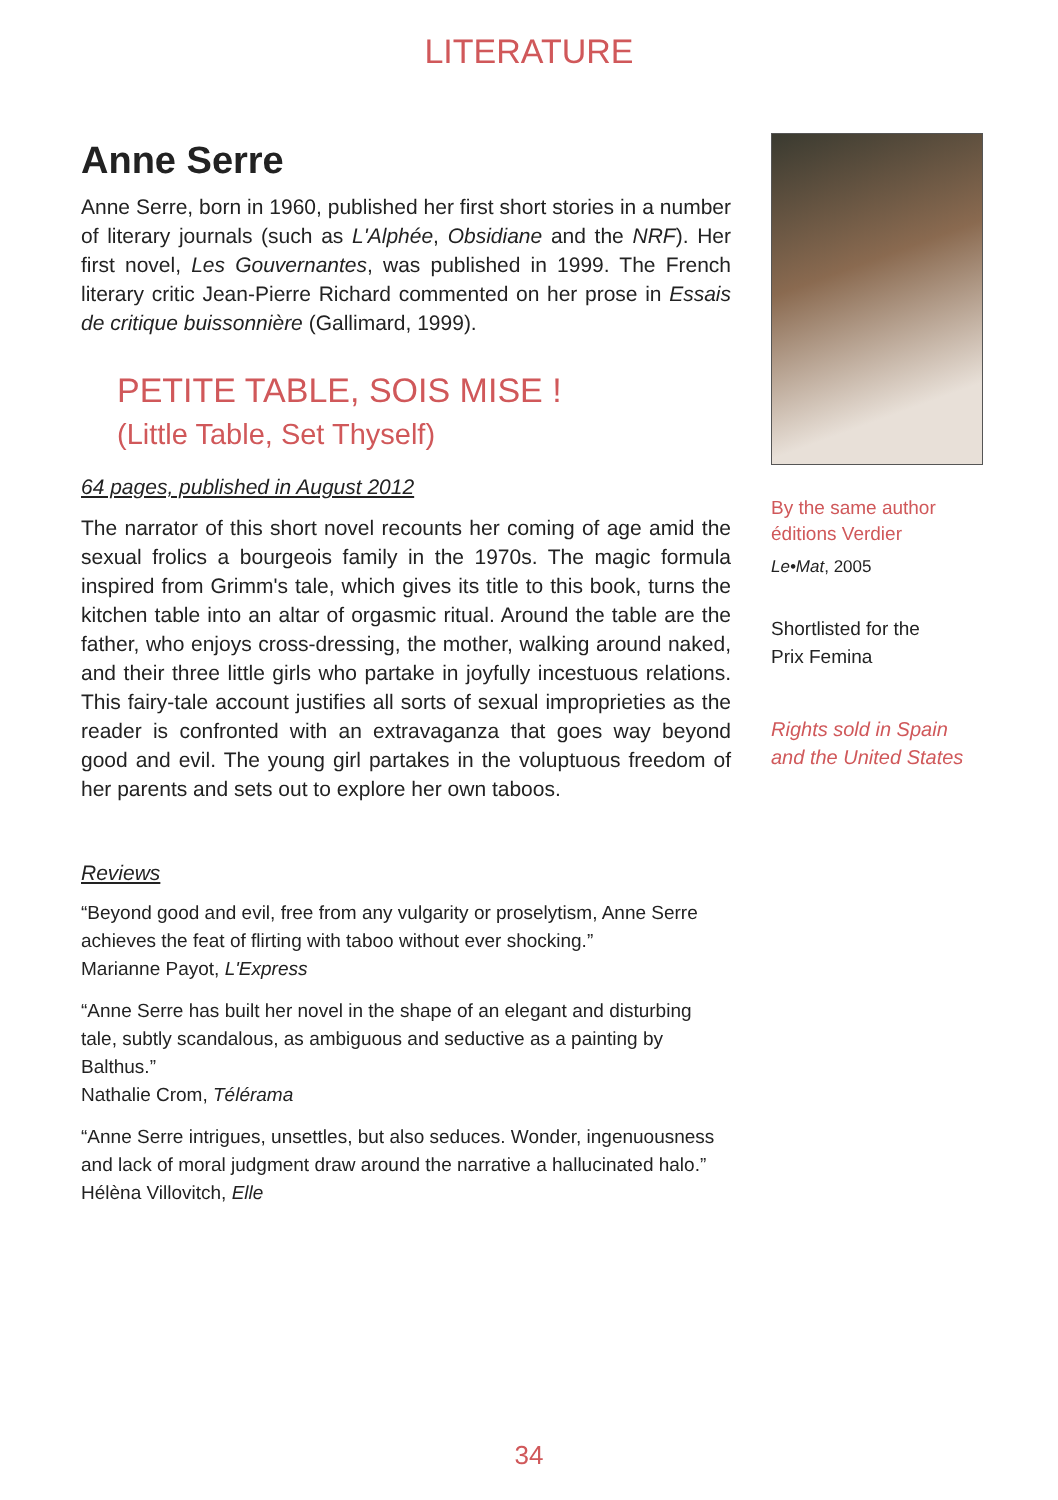LITERATURE
Anne Serre
Anne Serre, born in 1960, published her first short stories in a number of literary journals (such as L'Alphée, Obsidiane and the NRF). Her first novel, Les Gouvernantes, was published in 1999. The French literary critic Jean-Pierre Richard commented on her prose in Essais de critique buissonnière (Gallimard, 1999).
PETITE TABLE, SOIS MISE !
(Little Table, Set Thyself)
64 pages, published in August 2012
The narrator of this short novel recounts her coming of age amid the sexual frolics a bourgeois family in the 1970s. The magic formula inspired from Grimm's tale, which gives its title to this book, turns the kitchen table into an altar of orgasmic ritual. Around the table are the father, who enjoys cross-dressing, the mother, walking around naked, and their three little girls who partake in joyfully incestuous relations. This fairy-tale account justifies all sorts of sexual improprieties as the reader is confronted with an extravaganza that goes way beyond good and evil. The young girl partakes in the voluptuous freedom of her parents and sets out to explore her own taboos.
Reviews
“Beyond good and evil, free from any vulgarity or proselytism, Anne Serre achieves the feat of flirting with taboo without ever shocking.”
Marianne Payot, L'Express
“Anne Serre has built her novel in the shape of an elegant and disturbing tale, subtly scandalous, as ambiguous and seductive as a painting by Balthus.”
Nathalie Crom, Télérama
“Anne Serre intrigues, unsettles, but also seduces. Wonder, ingenuousness and lack of moral judgment draw around the narrative a hallucinated halo.”
Hélèna Villovitch, Elle
By the same author
éditions Verdier
Le•Mat, 2005
Shortlisted for the
Prix Femina
Rights sold in Spain and the United States
34